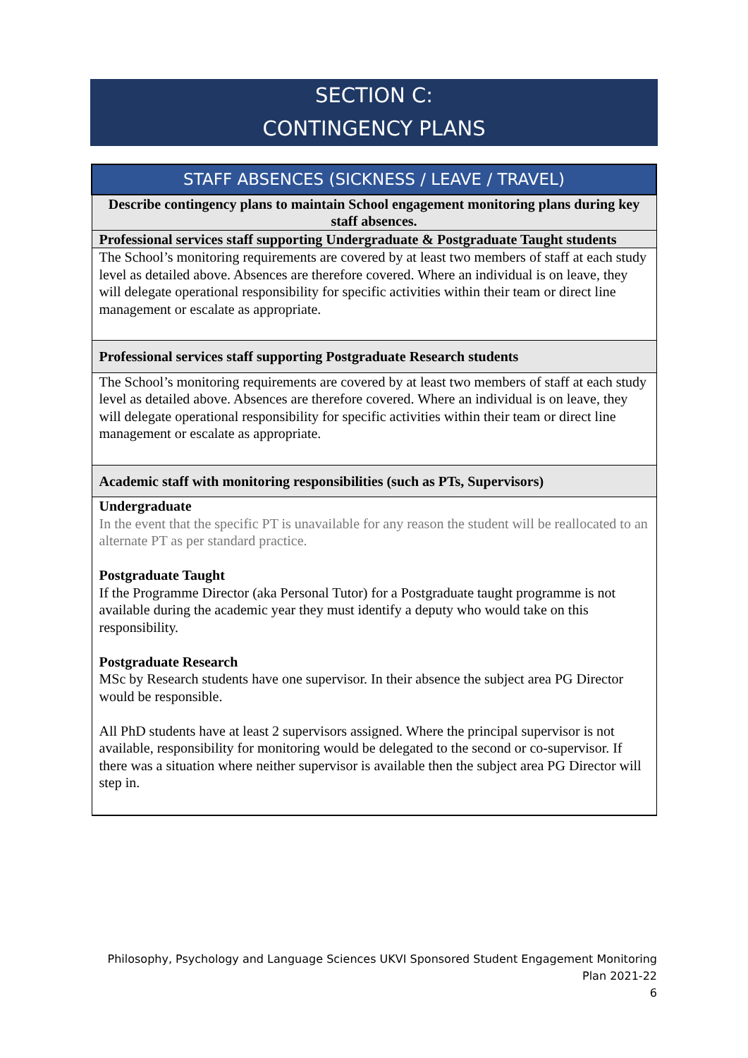SECTION C:
CONTINGENCY PLANS
| STAFF ABSENCES (SICKNESS / LEAVE / TRAVEL) |
| Describe contingency plans to maintain School engagement monitoring plans during key staff absences. |
| Professional services staff supporting Undergraduate & Postgraduate Taught students |
| The School’s monitoring requirements are covered by at least two members of staff at each study level as detailed above. Absences are therefore covered. Where an individual is on leave, they will delegate operational responsibility for specific activities within their team or direct line management or escalate as appropriate. |
| Professional services staff supporting Postgraduate Research students |
| The School’s monitoring requirements are covered by at least two members of staff at each study level as detailed above. Absences are therefore covered. Where an individual is on leave, they will delegate operational responsibility for specific activities within their team or direct line management or escalate as appropriate. |
| Academic staff with monitoring responsibilities (such as PTs, Supervisors) |
| Undergraduate In the event that the specific PT is unavailable for any reason the student will be reallocated to an alternate PT as per standard practice. Postgraduate Taught If the Programme Director (aka Personal Tutor) for a Postgraduate taught programme is not available during the academic year they must identify a deputy who would take on this responsibility. Postgraduate Research MSc by Research students have one supervisor. In their absence the subject area PG Director would be responsible. All PhD students have at least 2 supervisors assigned. Where the principal supervisor is not available, responsibility for monitoring would be delegated to the second or co-supervisor. If there was a situation where neither supervisor is available then the subject area PG Director will step in. |
Philosophy, Psychology and Language Sciences UKVI Sponsored Student Engagement Monitoring Plan 2021-22
6